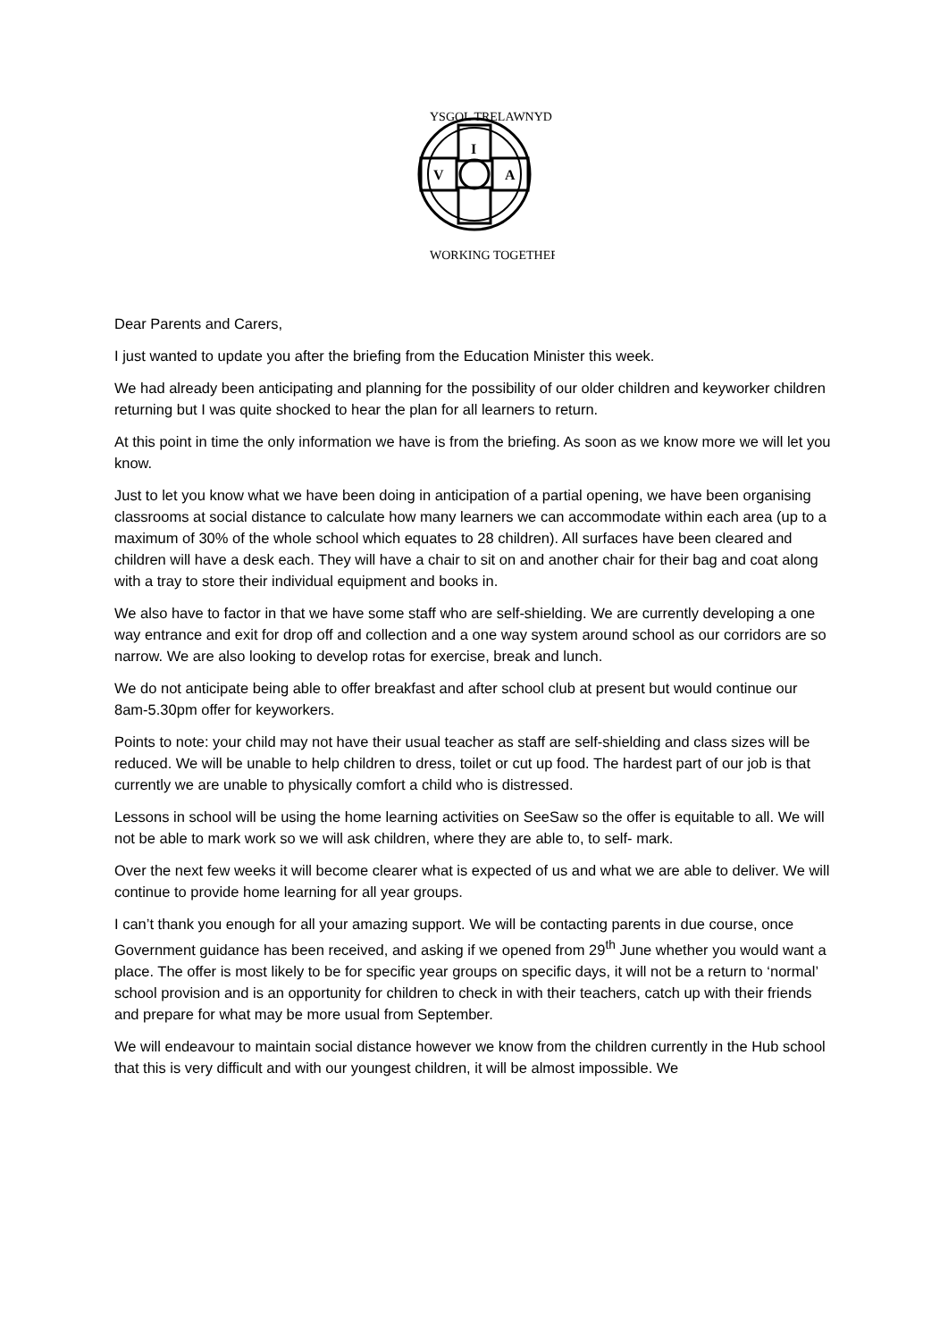V
A
I
YSGOL TRELAWNYD
WORKING TOGETHER
Dear Parents and Carers,
I just wanted to update you after the briefing from the Education Minister this week.
We had already been anticipating and planning for the possibility of our older children and keyworker children returning but I was quite shocked to hear the plan for all learners to return.
At this point in time the only information we have is from the briefing. As soon as we know more we will let you know.
Just to let you know what we have been doing in anticipation of a partial opening, we have been organising classrooms at social distance to calculate how many learners we can accommodate within each area (up to a maximum of 30% of the whole school which equates to 28 children). All surfaces have been cleared and children will have a desk each. They will have a chair to sit on and another chair for their bag and coat along with a tray to store their individual equipment and books in.
We also have to factor in that we have some staff who are self-shielding. We are currently developing a one way entrance and exit for drop off and collection and a one way system around school as our corridors are so narrow. We are also looking to develop rotas for exercise, break and lunch.
We do not anticipate being able to offer breakfast and after school club at present but would continue our 8am-5.30pm offer for keyworkers.
Points to note: your child may not have their usual teacher as staff are self-shielding and class sizes will be reduced. We will be unable to help children to dress, toilet or cut up food. The hardest part of our job is that currently we are unable to physically comfort a child who is distressed.
Lessons in school will be using the home learning activities on SeeSaw so the offer is equitable to all. We will not be able to mark work so we will ask children, where they are able to, to self- mark.
Over the next few weeks it will become clearer what is expected of us and what we are able to deliver. We will continue to provide home learning for all year groups.
I can’t thank you enough for all your amazing support. We will be contacting parents in due course, once Government guidance has been received, and asking if we opened from 29<sup>th</sup> June whether you would want a place. The offer is most likely to be for specific year groups on specific days, it will not be a return to ‘normal’ school provision and is an opportunity for children to check in with their teachers, catch up with their friends and prepare for what may be more usual from September.
We will endeavour to maintain social distance however we know from the children currently in the Hub school that this is very difficult and with our youngest children, it will be almost impossible. We